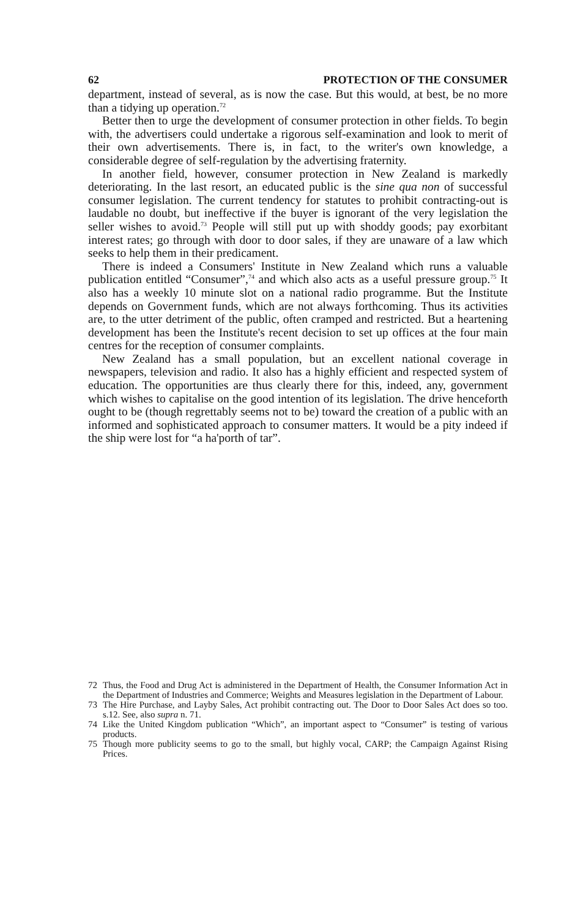62 PROTECTION OF THE CONSUMER
department, instead of several, as is now the case. But this would, at best, be no more than a tidying up operation.<sup>72</sup>
Better then to urge the development of consumer protection in other fields. To begin with, the advertisers could undertake a rigorous self-examination and look to merit of their own advertisements. There is, in fact, to the writer's own knowledge, a considerable degree of self-regulation by the advertising fraternity.
In another field, however, consumer protection in New Zealand is markedly deteriorating. In the last resort, an educated public is the sine qua non of successful consumer legislation. The current tendency for statutes to prohibit contracting-out is laudable no doubt, but ineffective if the buyer is ignorant of the very legislation the seller wishes to avoid.<sup>73</sup> People will still put up with shoddy goods; pay exorbitant interest rates; go through with door to door sales, if they are unaware of a law which seeks to help them in their predicament.
There is indeed a Consumers' Institute in New Zealand which runs a valuable publication entitled “Consumer”,<sup>74</sup> and which also acts as a useful pressure group.<sup>75</sup> It also has a weekly 10 minute slot on a national radio programme. But the Institute depends on Government funds, which are not always forthcoming. Thus its activities are, to the utter detriment of the public, often cramped and restricted. But a heartening development has been the Institute's recent decision to set up offices at the four main centres for the reception of consumer complaints.
New Zealand has a small population, but an excellent national coverage in newspapers, television and radio. It also has a highly efficient and respected system of education. The opportunities are thus clearly there for this, indeed, any, government which wishes to capitalise on the good intention of its legislation. The drive henceforth ought to be (though regrettably seems not to be) toward the creation of a public with an informed and sophisticated approach to consumer matters. It would be a pity indeed if the ship were lost for “a ha'porth of tar”.
72 Thus, the Food and Drug Act is administered in the Department of Health, the Consumer Information Act in the Department of Industries and Commerce; Weights and Measures legislation in the Department of Labour.
73 The Hire Purchase, and Layby Sales, Act prohibit contracting out. The Door to Door Sales Act does so too. s.12. See, also supra n. 71.
74 Like the United Kingdom publication “Which”, an important aspect to “Consumer” is testing of various products.
75 Though more publicity seems to go to the small, but highly vocal, CARP; the Campaign Against Rising Prices.